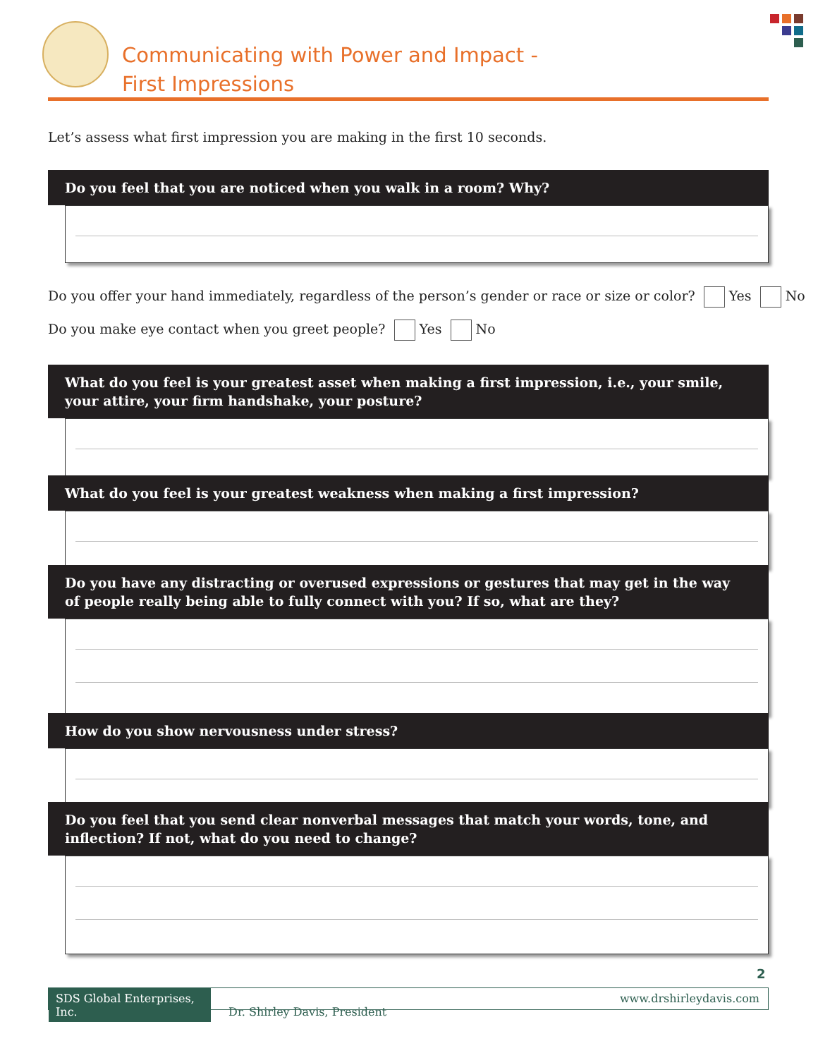Communicating with Power and Impact -
First Impressions
Let’s assess what first impression you are making in the first 10 seconds.
Do you feel that you are noticed when you walk in a room? Why?
Do you offer your hand immediately, regardless of the person’s gender or race or size or color? Yes No
Do you make eye contact when you greet people? Yes No
What do you feel is your greatest asset when making a first impression, i.e., your smile,
your attire, your firm handshake, your posture?
What do you feel is your greatest weakness when making a first impression?
Do you have any distracting or overused expressions or gestures that may get in the way
of people really being able to fully connect with you? If so, what are they?
How do you show nervousness under stress?
Do you feel that you send clear nonverbal messages that match your words, tone, and inflection? If not, what do you need to change?
2
SDS Global Enterprises, Inc. Dr. Shirley Davis, President www.drshirleydavis.com